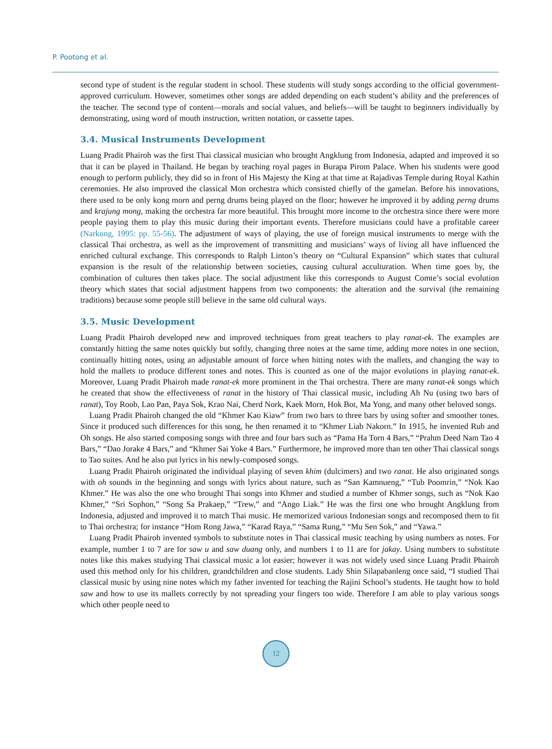P. Pootong et al.
second type of student is the regular student in school. These students will study songs according to the official government-approved curriculum. However, sometimes other songs are added depending on each student’s ability and the preferences of the teacher. The second type of content—morals and social values, and beliefs—will be taught to beginners individually by demonstrating, using word of mouth instruction, written notation, or cassette tapes.
3.4. Musical Instruments Development
Luang Pradit Phairoh was the first Thai classical musician who brought Angklung from Indonesia, adapted and improved it so that it can be played in Thailand. He began by teaching royal pages in Burapa Pirom Palace. When his students were good enough to perform publicly, they did so in front of His Majesty the King at that time at Rajadivas Temple during Royal Kathin ceremonies. He also improved the classical Mon orchestra which consisted chiefly of the gamelan. Before his innovations, there used to be only kong morn and perng drums being played on the floor; however he improved it by adding perng drums and krajung mong, making the orchestra far more beautiful. This brought more income to the orchestra since there were more people paying them to play this music during their important events. Therefore musicians could have a profitable career (Narkong, 1995: pp. 55-56). The adjustment of ways of playing, the use of foreign musical instruments to merge with the classical Thai orchestra, as well as the improvement of transmitting and musicians’ ways of living all have influenced the enriched cultural exchange. This corresponds to Ralph Linton’s theory on “Cultural Expansion” which states that cultural expansion is the result of the relationship between societies, causing cultural acculturation. When time goes by, the combination of cultures then takes place. The social adjustment like this corresponds to August Comte’s social evolution theory which states that social adjustment happens from two components: the alteration and the survival (the remaining traditions) because some people still believe in the same old cultural ways.
3.5. Music Development
Luang Pradit Phairoh developed new and improved techniques from great teachers to play ranat-ek. The examples are constantly hitting the same notes quickly but softly, changing three notes at the same time, adding more notes in one section, continually hitting notes, using an adjustable amount of force when hitting notes with the mallets, and changing the way to hold the mallets to produce different tones and notes. This is counted as one of the major evolutions in playing ranat-ek. Moreover, Luang Pradit Phairoh made ranat-ek more prominent in the Thai orchestra. There are many ranat-ek songs which he created that show the effectiveness of ranat in the history of Thai classical music, including Ah Nu (using two bars of ranat), Toy Roob, Lao Pan, Paya Sok, Krao Nai, Cherd Nork, Kaek Morn, Hok Bot, Ma Yong, and many other beloved songs.
Luang Pradit Phairoh changed the old “Khmer Kao Kiaw” from two bars to three bars by using softer and smoother tones. Since it produced such differences for this song, he then renamed it to “Khmer Liab Nakorn.” In 1915, he invented Rub and Oh songs. He also started composing songs with three and four bars such as “Pama Ha Torn 4 Bars,” “Prahm Deed Nam Tao 4 Bars,” “Dao Jorake 4 Bars,” and “Khmer Sai Yoke 4 Bars.” Furthermore, he improved more than ten other Thai classical songs to Tao suites. And he also put lyrics in his newly-composed songs.
Luang Pradit Phairoh originated the individual playing of seven khim (dulcimers) and two ranat. He also originated songs with oh sounds in the beginning and songs with lyrics about nature, such as “San Kamnueng,” “Tub Poomrin,” “Nok Kao Khmer.” He was also the one who brought Thai songs into Khmer and studied a number of Khmer songs, such as “Nok Kao Khmer,” “Sri Sophon,” “Song Sa Prakaep,” “Trew,” and “Ango Liak.” He was the first one who brought Angklung from Indonesia, adjusted and improved it to match Thai music. He memorized various Indonesian songs and recomposed them to fit to Thai orchestra; for instance “Hom Rong Jawa,” “Karad Raya,” “Sama Rung,” “Mu Sen Sok,” and “Yawa.”
Luang Pradit Phairoh invented symbols to substitute notes in Thai classical music teaching by using numbers as notes. For example, number 1 to 7 are for saw u and saw duang only, and numbers 1 to 11 are for jakay. Using numbers to substitute notes like this makes studying Thai classical music a lot easier; however it was not widely used since Luang Pradit Phairoh used this method only for his children, grandchildren and close students. Lady Shin Silapabanleng once said, “I studied Thai classical music by using nine notes which my father invented for teaching the Rajini School’s students. He taught how to hold saw and how to use its mallets correctly by not spreading your fingers too wide. Therefore I am able to play various songs which other people need to
12